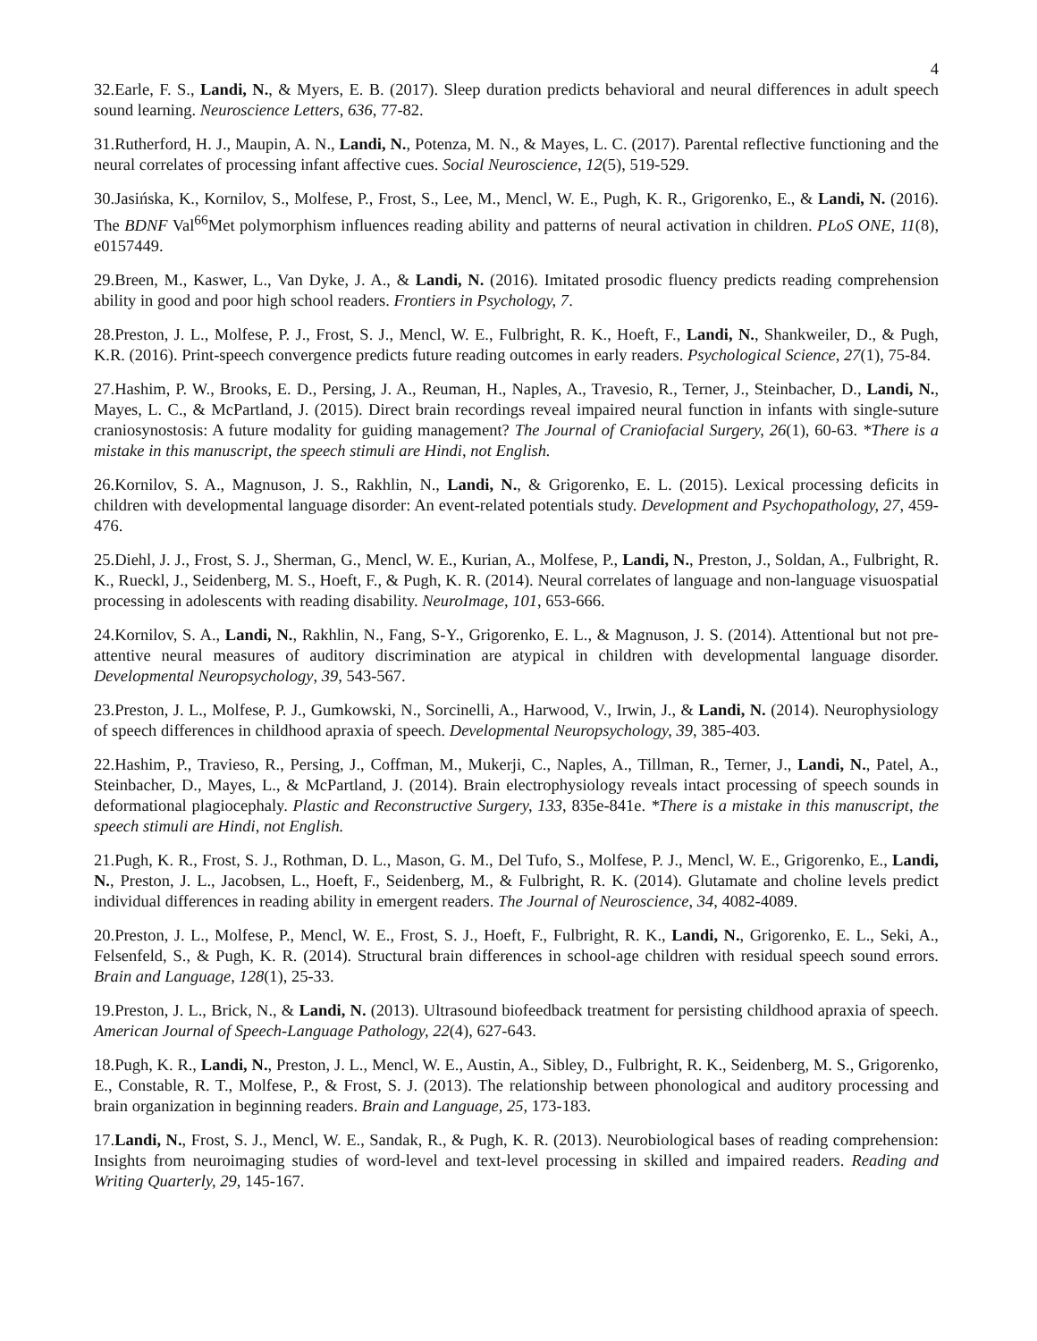4
32.Earle, F. S., Landi, N., & Myers, E. B. (2017). Sleep duration predicts behavioral and neural differences in adult speech sound learning. Neuroscience Letters, 636, 77-82.
31.Rutherford, H. J., Maupin, A. N., Landi, N., Potenza, M. N., & Mayes, L. C. (2017). Parental reflective functioning and the neural correlates of processing infant affective cues. Social Neuroscience, 12(5), 519-529.
30.Jasińska, K., Kornilov, S., Molfese, P., Frost, S., Lee, M., Mencl, W. E., Pugh, K. R., Grigorenko, E., & Landi, N. (2016). The BDNF Val<sup>66</sup>Met polymorphism influences reading ability and patterns of neural activation in children. PLoS ONE, 11(8), e0157449.
29.Breen, M., Kaswer, L., Van Dyke, J. A., & Landi, N. (2016). Imitated prosodic fluency predicts reading comprehension ability in good and poor high school readers. Frontiers in Psychology, 7.
28.Preston, J. L., Molfese, P. J., Frost, S. J., Mencl, W. E., Fulbright, R. K., Hoeft, F., Landi, N., Shankweiler, D., & Pugh, K.R. (2016). Print-speech convergence predicts future reading outcomes in early readers. Psychological Science, 27(1), 75-84.
27.Hashim, P. W., Brooks, E. D., Persing, J. A., Reuman, H., Naples, A., Travesio, R., Terner, J., Steinbacher, D., Landi, N., Mayes, L. C., & McPartland, J. (2015). Direct brain recordings reveal impaired neural function in infants with single-suture craniosynostosis: A future modality for guiding management? The Journal of Craniofacial Surgery, 26(1), 60-63. *There is a mistake in this manuscript, the speech stimuli are Hindi, not English.
26.Kornilov, S. A., Magnuson, J. S., Rakhlin, N., Landi, N., & Grigorenko, E. L. (2015). Lexical processing deficits in children with developmental language disorder: An event-related potentials study. Development and Psychopathology, 27, 459-476.
25.Diehl, J. J., Frost, S. J., Sherman, G., Mencl, W. E., Kurian, A., Molfese, P., Landi, N., Preston, J., Soldan, A., Fulbright, R. K., Rueckl, J., Seidenberg, M. S., Hoeft, F., & Pugh, K. R. (2014). Neural correlates of language and non-language visuospatial processing in adolescents with reading disability. NeuroImage, 101, 653-666.
24.Kornilov, S. A., Landi, N., Rakhlin, N., Fang, S-Y., Grigorenko, E. L., & Magnuson, J. S. (2014). Attentional but not pre-attentive neural measures of auditory discrimination are atypical in children with developmental language disorder. Developmental Neuropsychology, 39, 543-567.
23.Preston, J. L., Molfese, P. J., Gumkowski, N., Sorcinelli, A., Harwood, V., Irwin, J., & Landi, N. (2014). Neurophysiology of speech differences in childhood apraxia of speech. Developmental Neuropsychology, 39, 385-403.
22.Hashim, P., Travieso, R., Persing, J., Coffman, M., Mukerji, C., Naples, A., Tillman, R., Terner, J., Landi, N., Patel, A., Steinbacher, D., Mayes, L., & McPartland, J. (2014). Brain electrophysiology reveals intact processing of speech sounds in deformational plagiocephaly. Plastic and Reconstructive Surgery, 133, 835e-841e. *There is a mistake in this manuscript, the speech stimuli are Hindi, not English.
21.Pugh, K. R., Frost, S. J., Rothman, D. L., Mason, G. M., Del Tufo, S., Molfese, P. J., Mencl, W. E., Grigorenko, E., Landi, N., Preston, J. L., Jacobsen, L., Hoeft, F., Seidenberg, M., & Fulbright, R. K. (2014). Glutamate and choline levels predict individual differences in reading ability in emergent readers. The Journal of Neuroscience, 34, 4082-4089.
20.Preston, J. L., Molfese, P., Mencl, W. E., Frost, S. J., Hoeft, F., Fulbright, R. K., Landi, N., Grigorenko, E. L., Seki, A., Felsenfeld, S., & Pugh, K. R. (2014). Structural brain differences in school-age children with residual speech sound errors. Brain and Language, 128(1), 25-33.
19.Preston, J. L., Brick, N., & Landi, N. (2013). Ultrasound biofeedback treatment for persisting childhood apraxia of speech. American Journal of Speech-Language Pathology, 22(4), 627-643.
18.Pugh, K. R., Landi, N., Preston, J. L., Mencl, W. E., Austin, A., Sibley, D., Fulbright, R. K., Seidenberg, M. S., Grigorenko, E., Constable, R. T., Molfese, P., & Frost, S. J. (2013). The relationship between phonological and auditory processing and brain organization in beginning readers. Brain and Language, 25, 173-183.
17.Landi, N., Frost, S. J., Mencl, W. E., Sandak, R., & Pugh, K. R. (2013). Neurobiological bases of reading comprehension: Insights from neuroimaging studies of word-level and text-level processing in skilled and impaired readers. Reading and Writing Quarterly, 29, 145-167.